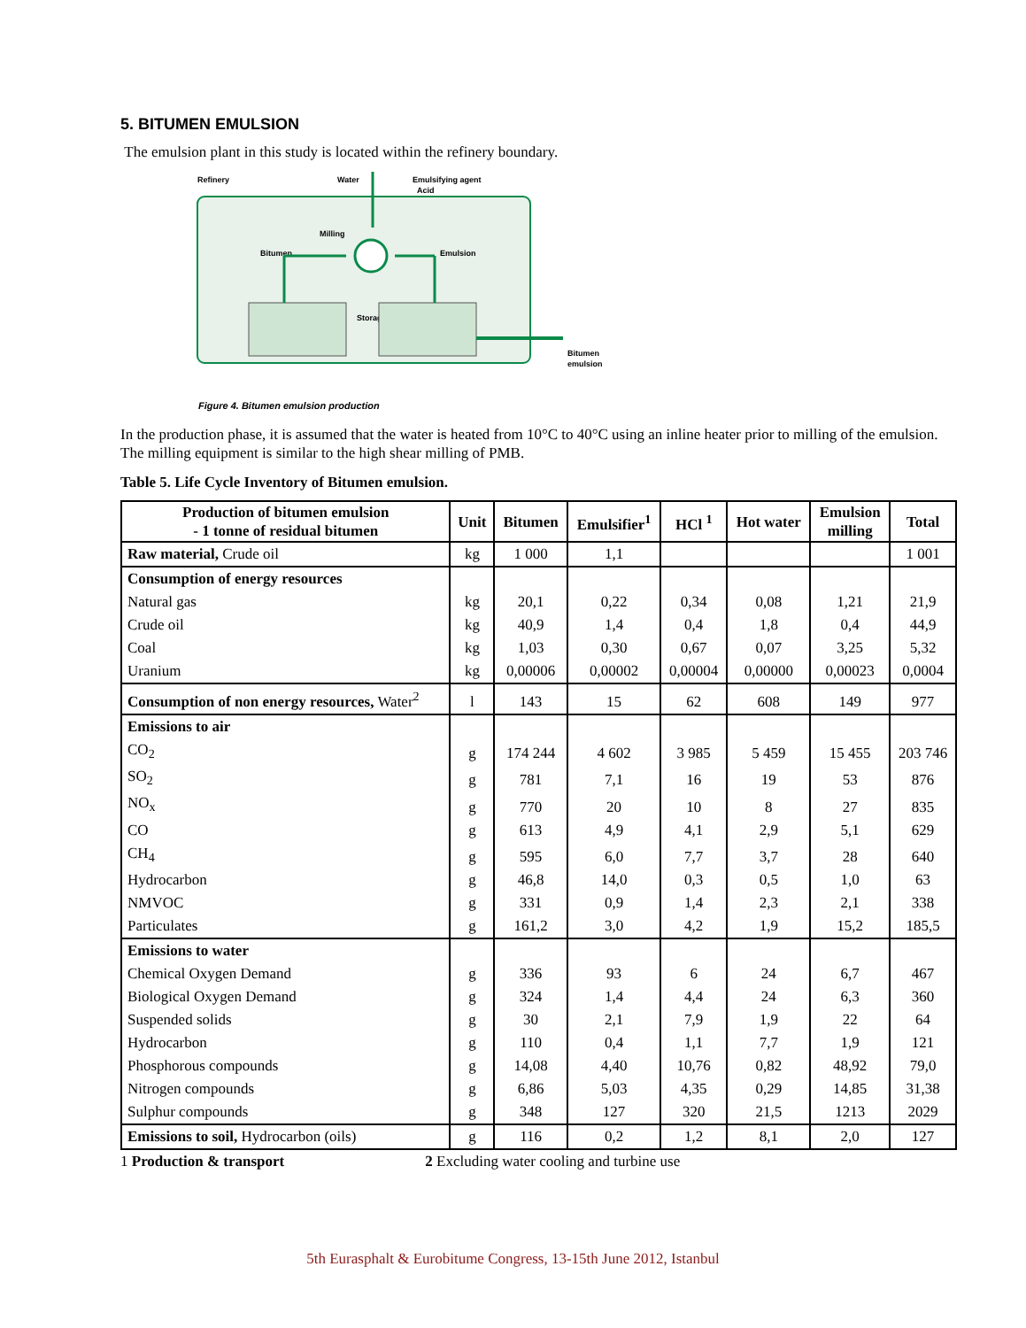5. BITUMEN EMULSION
The emulsion plant in this study is located within the refinery boundary.
Refinery
Water
Emulsifying agent
Acid
Milling
Bitumen
Emulsion
Storage
Bitumen
emulsion
Figure 4. Bitumen emulsion production
In the production phase, it is assumed that the water is heated from 10°C to 40°C using an inline heater prior to milling of the emulsion. The milling equipment is similar to the high shear milling of PMB.
Table 5. Life Cycle Inventory of Bitumen emulsion.
| Production of bitumen emulsion - 1 tonne of residual bitumen | Unit | Bitumen | Emulsifier<sup>1</sup> | HCl <sup>1</sup> | Hot water | Emulsion milling | Total |
| --- | --- | --- | --- | --- | --- | --- | --- |
| Raw material, Crude oil | kg | 1 000 | 1,1 | | | | 1 001 |
| Consumption of energy resources | | | | | | | |
| Natural gas | kg | 20,1 | 0,22 | 0,34 | 0,08 | 1,21 | 21,9 |
| Crude oil | kg | 40,9 | 1,4 | 0,4 | 1,8 | 0,4 | 44,9 |
| Coal | kg | 1,03 | 0,30 | 0,67 | 0,07 | 3,25 | 5,32 |
| Uranium | kg | 0,00006 | 0,00002 | 0,00004 | 0,00000 | 0,00023 | 0,0004 |
| Consumption of non energy resources, Water<sup>2</sup> | l | 143 | 15 | 62 | 608 | 149 | 977 |
| Emissions to air | | | | | | | |
| CO<sub>2</sub> | g | 174 244 | 4 602 | 3 985 | 5 459 | 15 455 | 203 746 |
| SO<sub>2</sub> | g | 781 | 7,1 | 16 | 19 | 53 | 876 |
| NO<sub>x</sub> | g | 770 | 20 | 10 | 8 | 27 | 835 |
| CO | g | 613 | 4,9 | 4,1 | 2,9 | 5,1 | 629 |
| CH<sub>4</sub> | g | 595 | 6,0 | 7,7 | 3,7 | 28 | 640 |
| Hydrocarbon | g | 46,8 | 14,0 | 0,3 | 0,5 | 1,0 | 63 |
| NMVOC | g | 331 | 0,9 | 1,4 | 2,3 | 2,1 | 338 |
| Particulates | g | 161,2 | 3,0 | 4,2 | 1,9 | 15,2 | 185,5 |
| Emissions to water | | | | | | | |
| Chemical Oxygen Demand | g | 336 | 93 | 6 | 24 | 6,7 | 467 |
| Biological Oxygen Demand | g | 324 | 1,4 | 4,4 | 24 | 6,3 | 360 |
| Suspended solids | g | 30 | 2,1 | 7,9 | 1,9 | 22 | 64 |
| Hydrocarbon | g | 110 | 0,4 | 1,1 | 7,7 | 1,9 | 121 |
| Phosphorous compounds | g | 14,08 | 4,40 | 10,76 | 0,82 | 48,92 | 79,0 |
| Nitrogen compounds | g | 6,86 | 5,03 | 4,35 | 0,29 | 14,85 | 31,38 |
| Sulphur compounds | g | 348 | 127 | 320 | 21,5 | 1213 | 2029 |
| Emissions to soil, Hydrocarbon (oils) | g | 116 | 0,2 | 1,2 | 8,1 | 2,0 | 127 |
1 Production & transport 2 Excluding water cooling and turbine use
5th Eurasphalt & Eurobitume Congress, 13-15th June 2012, Istanbul